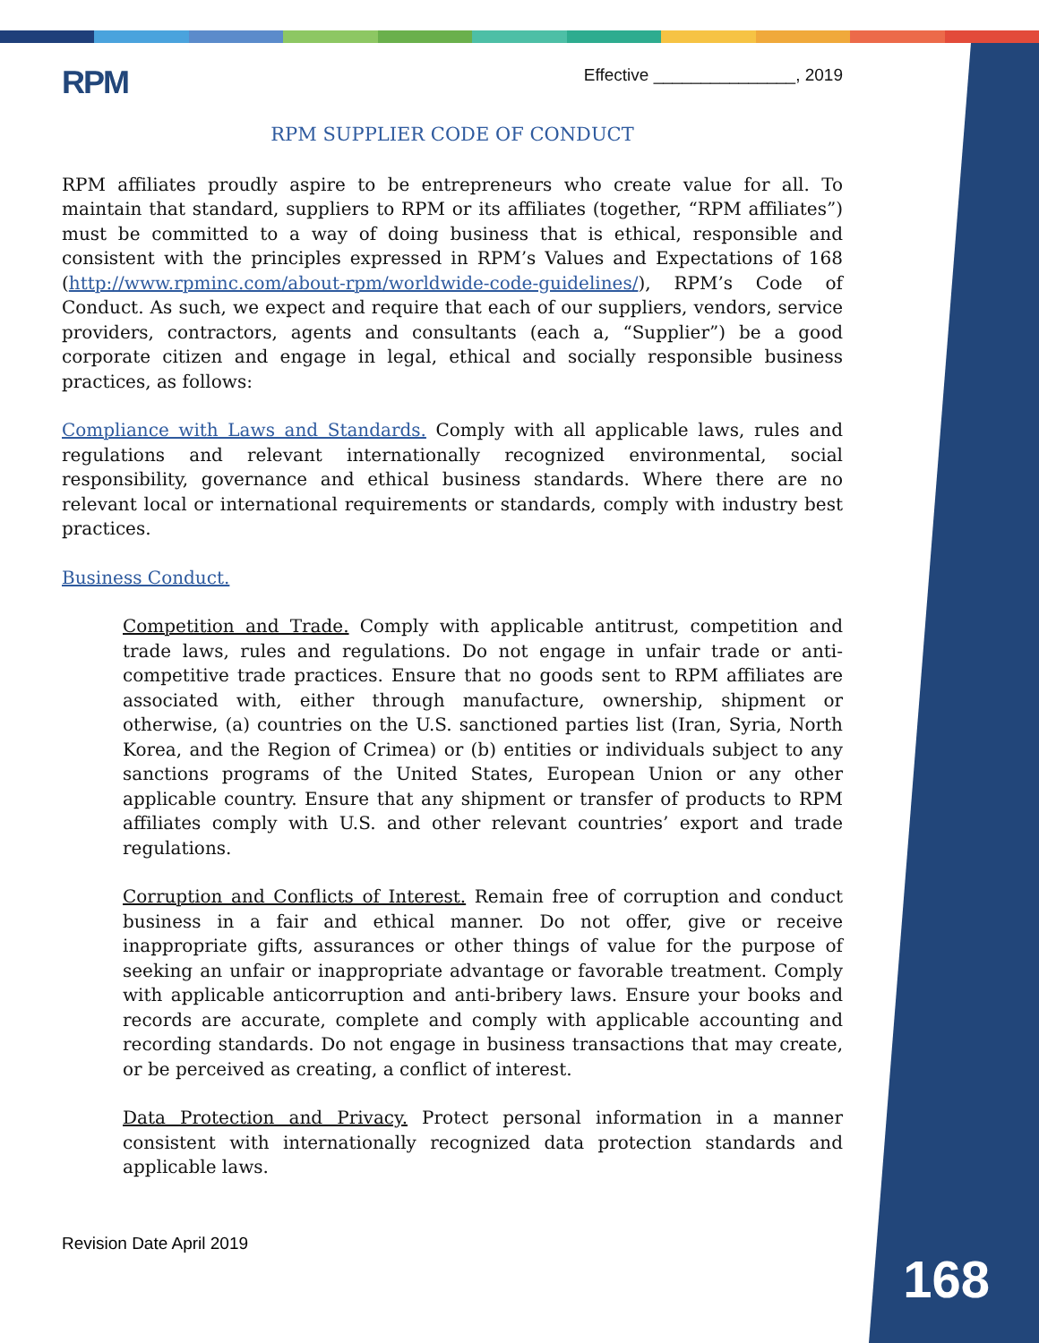Effective _______________, 2019
RPM
RPM SUPPLIER CODE OF CONDUCT
RPM affiliates proudly aspire to be entrepreneurs who create value for all. To maintain that standard, suppliers to RPM or its affiliates (together, “RPM affiliates”) must be committed to a way of doing business that is ethical, responsible and consistent with the principles expressed in RPM’s Values and Expectations of 168 (http://www.rpminc.com/about-rpm/worldwide-code-guidelines/), RPM’s Code of Conduct. As such, we expect and require that each of our suppliers, vendors, service providers, contractors, agents and consultants (each a, “Supplier”) be a good corporate citizen and engage in legal, ethical and socially responsible business practices, as follows:
Compliance with Laws and Standards. Comply with all applicable laws, rules and regulations and relevant internationally recognized environmental, social responsibility, governance and ethical business standards. Where there are no relevant local or international requirements or standards, comply with industry best practices.
Business Conduct.
Competition and Trade. Comply with applicable antitrust, competition and trade laws, rules and regulations. Do not engage in unfair trade or anti-competitive trade practices. Ensure that no goods sent to RPM affiliates are associated with, either through manufacture, ownership, shipment or otherwise, (a) countries on the U.S. sanctioned parties list (Iran, Syria, North Korea, and the Region of Crimea) or (b) entities or individuals subject to any sanctions programs of the United States, European Union or any other applicable country. Ensure that any shipment or transfer of products to RPM affiliates comply with U.S. and other relevant countries’ export and trade regulations.
Corruption and Conflicts of Interest. Remain free of corruption and conduct business in a fair and ethical manner. Do not offer, give or receive inappropriate gifts, assurances or other things of value for the purpose of seeking an unfair or inappropriate advantage or favorable treatment. Comply with applicable anticorruption and anti-bribery laws. Ensure your books and records are accurate, complete and comply with applicable accounting and recording standards. Do not engage in business transactions that may create, or be perceived as creating, a conflict of interest.
Data Protection and Privacy. Protect personal information in a manner consistent with internationally recognized data protection standards and applicable laws.
Revision Date April 2019
168